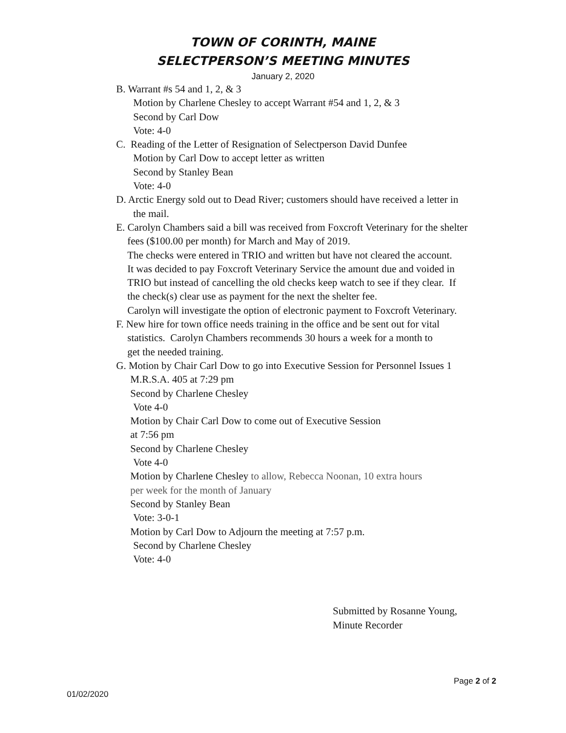TOWN OF CORINTH, MAINE
SELECTPERSON’S MEETING MINUTES
January 2, 2020
B. Warrant #s 54 and 1, 2, & 3
Motion by Charlene Chesley to accept Warrant #54 and 1, 2, & 3
Second by Carl Dow
Vote: 4-0
C. Reading of the Letter of Resignation of Selectperson David Dunfee
Motion by Carl Dow to accept letter as written
Second by Stanley Bean
Vote: 4-0
D. Arctic Energy sold out to Dead River; customers should have received a letter in
the mail.
E. Carolyn Chambers said a bill was received from Foxcroft Veterinary for the shelter
fees ($100.00 per month) for March and May of 2019.
The checks were entered in TRIO and written but have not cleared the account.
It was decided to pay Foxcroft Veterinary Service the amount due and voided in
TRIO but instead of cancelling the old checks keep watch to see if they clear. If
the check(s) clear use as payment for the next the shelter fee.
Carolyn will investigate the option of electronic payment to Foxcroft Veterinary.
F. New hire for town office needs training in the office and be sent out for vital
statistics. Carolyn Chambers recommends 30 hours a week for a month to
get the needed training.
G. Motion by Chair Carl Dow to go into Executive Session for Personnel Issues 1
M.R.S.A. 405 at 7:29 pm
Second by Charlene Chesley
Vote 4-0
Motion by Chair Carl Dow to come out of Executive Session
at 7:56 pm
Second by Charlene Chesley
Vote 4-0
Motion by Charlene Chesley to allow, Rebecca Noonan, 10 extra hours
per week for the month of January
Second by Stanley Bean
Vote: 3-0-1
Motion by Carl Dow to Adjourn the meeting at 7:57 p.m.
Second by Charlene Chesley
Vote: 4-0
Submitted by Rosanne Young,
Minute Recorder
Page 2 of 2
01/02/2020